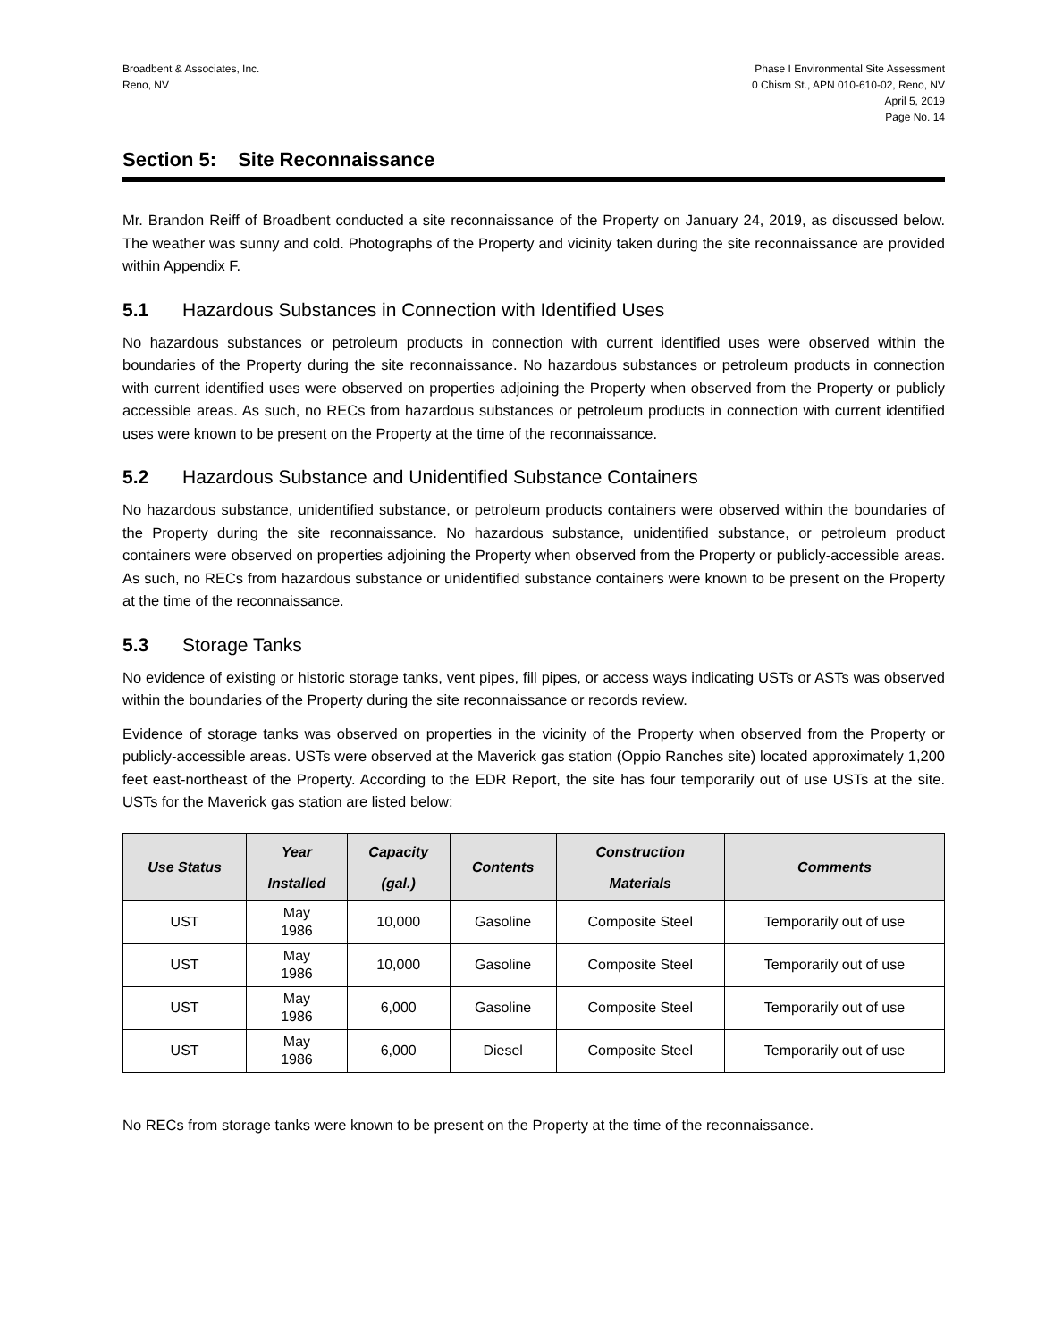Broadbent & Associates, Inc.
Reno, NV
Phase I Environmental Site Assessment
0 Chism St., APN 010-610-02, Reno, NV
April 5, 2019
Page No. 14
Section 5: Site Reconnaissance
Mr. Brandon Reiff of Broadbent conducted a site reconnaissance of the Property on January 24, 2019, as discussed below. The weather was sunny and cold. Photographs of the Property and vicinity taken during the site reconnaissance are provided within Appendix F.
5.1 Hazardous Substances in Connection with Identified Uses
No hazardous substances or petroleum products in connection with current identified uses were observed within the boundaries of the Property during the site reconnaissance. No hazardous substances or petroleum products in connection with current identified uses were observed on properties adjoining the Property when observed from the Property or publicly accessible areas. As such, no RECs from hazardous substances or petroleum products in connection with current identified uses were known to be present on the Property at the time of the reconnaissance.
5.2 Hazardous Substance and Unidentified Substance Containers
No hazardous substance, unidentified substance, or petroleum products containers were observed within the boundaries of the Property during the site reconnaissance. No hazardous substance, unidentified substance, or petroleum product containers were observed on properties adjoining the Property when observed from the Property or publicly-accessible areas. As such, no RECs from hazardous substance or unidentified substance containers were known to be present on the Property at the time of the reconnaissance.
5.3 Storage Tanks
No evidence of existing or historic storage tanks, vent pipes, fill pipes, or access ways indicating USTs or ASTs was observed within the boundaries of the Property during the site reconnaissance or records review.
Evidence of storage tanks was observed on properties in the vicinity of the Property when observed from the Property or publicly-accessible areas. USTs were observed at the Maverick gas station (Oppio Ranches site) located approximately 1,200 feet east-northeast of the Property. According to the EDR Report, the site has four temporarily out of use USTs at the site. USTs for the Maverick gas station are listed below:
| Use Status | Year Installed | Capacity (gal.) | Contents | Construction Materials | Comments |
| --- | --- | --- | --- | --- | --- |
| UST | May 1986 | 10,000 | Gasoline | Composite Steel | Temporarily out of use |
| UST | May 1986 | 10,000 | Gasoline | Composite Steel | Temporarily out of use |
| UST | May 1986 | 6,000 | Gasoline | Composite Steel | Temporarily out of use |
| UST | May 1986 | 6,000 | Diesel | Composite Steel | Temporarily out of use |
No RECs from storage tanks were known to be present on the Property at the time of the reconnaissance.